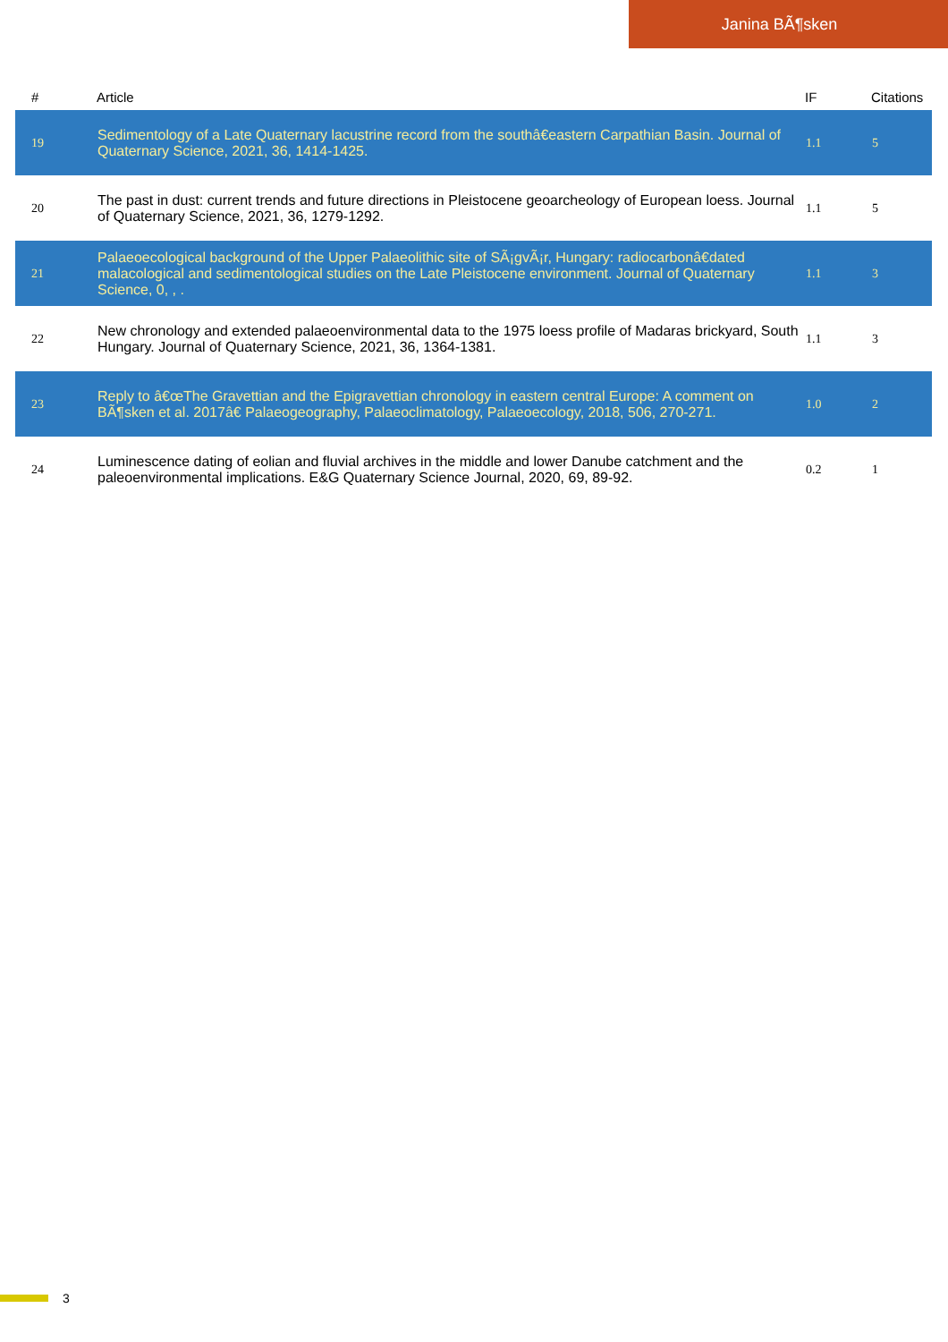Janina BÃ¶sken
| # | Article | IF | Citations |
| --- | --- | --- | --- |
| 19 | Sedimentology of a Late Quaternary lacustrine record from the southâ€eastern Carpathian Basin. Journal of Quaternary Science, 2021, 36, 1414-1425. | 1.1 | 5 |
| 20 | The past in dust: current trends and future directions in Pleistocene geoarcheology of European loess. Journal of Quaternary Science, 2021, 36, 1279-1292. | 1.1 | 5 |
| 21 | Palaeoecological background of the Upper Palaeolithic site of SÃ¡gvÃ¡r, Hungary: radiocarbonâ€dated malacological and sedimentological studies on the Late Pleistocene environment. Journal of Quaternary Science, 0, , . | 1.1 | 3 |
| 22 | New chronology and extended palaeoenvironmental data to the 1975 loess profile of Madaras brickyard, South Hungary. Journal of Quaternary Science, 2021, 36, 1364-1381. | 1.1 | 3 |
| 23 | Reply to â€œThe Gravettian and the Epigravettian chronology in eastern central Europe: A comment on BÃ¶sken et al. 2017â€ Palaeogeography, Palaeoclimatology, Palaeoecology, 2018, 506, 270-271. | 1.0 | 2 |
| 24 | Luminescence dating of eolian and fluvial archives in the middle and lower Danube catchment and the paleoenvironmental implications. E&G Quaternary Science Journal, 2020, 69, 89-92. | 0.2 | 1 |
3